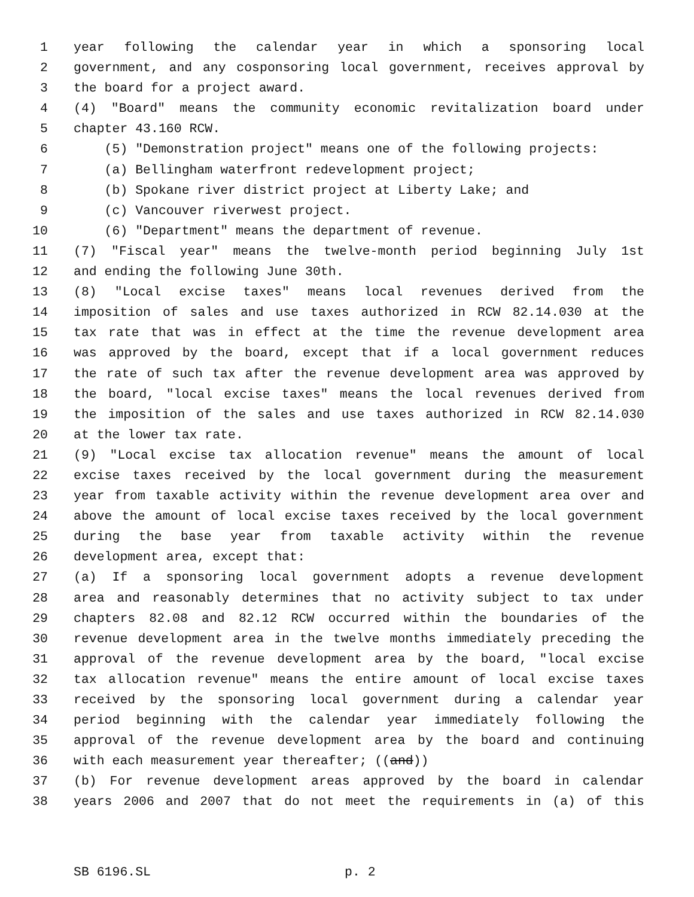1 year following the calendar year in which a sponsoring local
2 government, and any cosponsoring local government, receives approval by
3 the board for a project award.
4 (4) "Board" means the community economic revitalization board under
5 chapter 43.160 RCW.
6 (5) "Demonstration project" means one of the following projects:
7 (a) Bellingham waterfront redevelopment project;
8 (b) Spokane river district project at Liberty Lake; and
9 (c) Vancouver riverwest project.
10 (6) "Department" means the department of revenue.
11 (7) "Fiscal year" means the twelve-month period beginning July 1st
12 and ending the following June 30th.
13 (8) "Local excise taxes" means local revenues derived from the
14 imposition of sales and use taxes authorized in RCW 82.14.030 at the
15 tax rate that was in effect at the time the revenue development area
16 was approved by the board, except that if a local government reduces
17 the rate of such tax after the revenue development area was approved by
18 the board, "local excise taxes" means the local revenues derived from
19 the imposition of the sales and use taxes authorized in RCW 82.14.030
20 at the lower tax rate.
21 (9) "Local excise tax allocation revenue" means the amount of local
22 excise taxes received by the local government during the measurement
23 year from taxable activity within the revenue development area over and
24 above the amount of local excise taxes received by the local government
25 during the base year from taxable activity within the revenue
26 development area, except that:
27 (a) If a sponsoring local government adopts a revenue development
28 area and reasonably determines that no activity subject to tax under
29 chapters 82.08 and 82.12 RCW occurred within the boundaries of the
30 revenue development area in the twelve months immediately preceding the
31 approval of the revenue development area by the board, "local excise
32 tax allocation revenue" means the entire amount of local excise taxes
33 received by the sponsoring local government during a calendar year
34 period beginning with the calendar year immediately following the
35 approval of the revenue development area by the board and continuing
36 with each measurement year thereafter; ((and))
37 (b) For revenue development areas approved by the board in calendar
38 years 2006 and 2007 that do not meet the requirements in (a) of this
SB 6196.SL p. 2